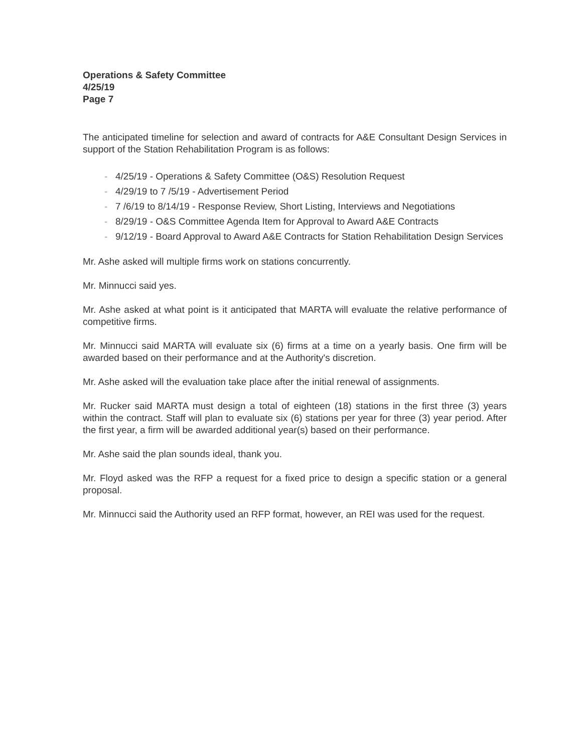Operations & Safety Committee
4/25/19
Page 7
The anticipated timeline for selection and award of contracts for A&E Consultant Design Services in support of the Station Rehabilitation Program is as follows:
- 4/25/19 - Operations & Safety Committee (O&S) Resolution Request
- 4/29/19 to 7 /5/19 - Advertisement Period
- 7 /6/19 to 8/14/19 - Response Review, Short Listing, Interviews and Negotiations
- 8/29/19 - O&S Committee Agenda Item for Approval to Award A&E Contracts
- 9/12/19 - Board Approval to Award A&E Contracts for Station Rehabilitation Design Services
Mr. Ashe asked will multiple firms work on stations concurrently.
Mr. Minnucci said yes.
Mr. Ashe asked at what point is it anticipated that MARTA will evaluate the relative performance of competitive firms.
Mr. Minnucci said MARTA will evaluate six (6) firms at a time on a yearly basis. One firm will be awarded based on their performance and at the Authority's discretion.
Mr. Ashe asked will the evaluation take place after the initial renewal of assignments.
Mr. Rucker said MARTA must design a total of eighteen (18) stations in the first three (3) years within the contract. Staff will plan to evaluate six (6) stations per year for three (3) year period. After the first year, a firm will be awarded additional year(s) based on their performance.
Mr. Ashe said the plan sounds ideal, thank you.
Mr. Floyd asked was the RFP a request for a fixed price to design a specific station or a general proposal.
Mr. Minnucci said the Authority used an RFP format, however, an REI was used for the request.